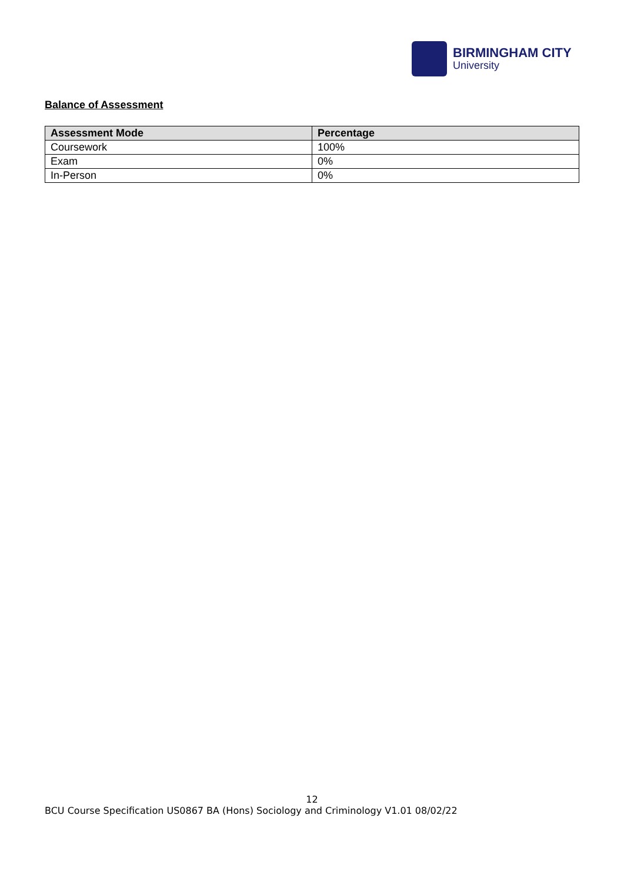BIRMINGHAM CITY
University
Balance of Assessment
| Assessment Mode | Percentage |
| --- | --- |
| Coursework | 100% |
| Exam | 0% |
| In-Person | 0% |
12
BCU Course Specification US0867 BA (Hons) Sociology and Criminology V1.01 08/02/22